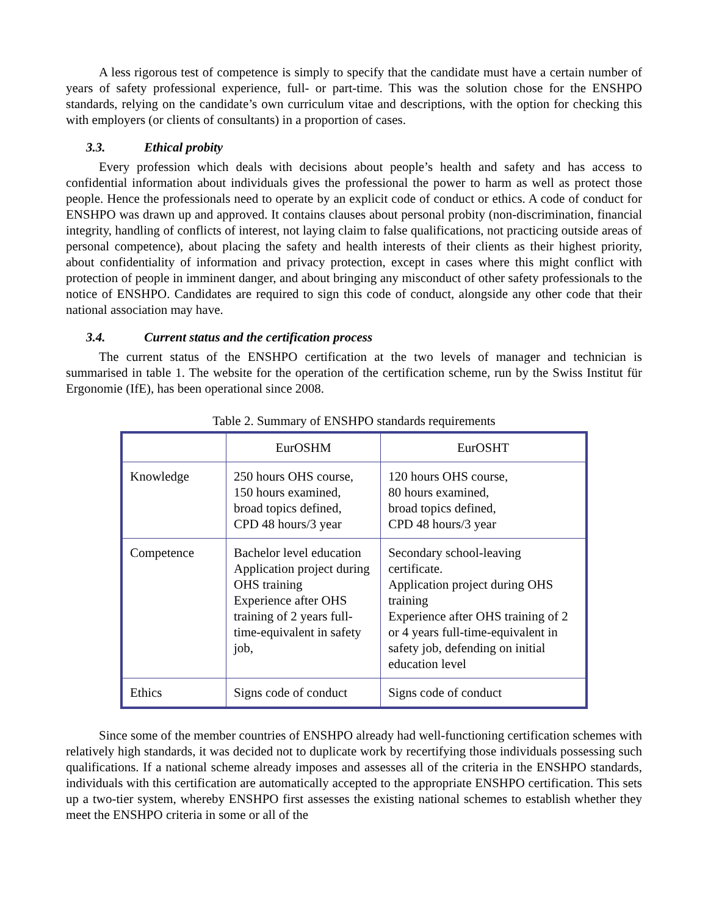A less rigorous test of competence is simply to specify that the candidate must have a certain number of years of safety professional experience, full- or part-time. This was the solution chose for the ENSHPO standards, relying on the candidate’s own curriculum vitae and descriptions, with the option for checking this with employers (or clients of consultants) in a proportion of cases.
3.3. Ethical probity
Every profession which deals with decisions about people’s health and safety and has access to confidential information about individuals gives the professional the power to harm as well as protect those people. Hence the professionals need to operate by an explicit code of conduct or ethics. A code of conduct for ENSHPO was drawn up and approved. It contains clauses about personal probity (non-discrimination, financial integrity, handling of conflicts of interest, not laying claim to false qualifications, not practicing outside areas of personal competence), about placing the safety and health interests of their clients as their highest priority, about confidentiality of information and privacy protection, except in cases where this might conflict with protection of people in imminent danger, and about bringing any misconduct of other safety professionals to the notice of ENSHPO. Candidates are required to sign this code of conduct, alongside any other code that their national association may have.
3.4. Current status and the certification process
The current status of the ENSHPO certification at the two levels of manager and technician is summarised in table 1. The website for the operation of the certification scheme, run by the Swiss Institut für Ergonomie (IfE), has been operational since 2008.
Table 2. Summary of ENSHPO standards requirements
| | EurOSHM | EurOSHT |
| Knowledge | 250 hours OHS course, 150 hours examined, broad topics defined, CPD 48 hours/3 year | 120 hours OHS course, 80 hours examined, broad topics defined, CPD 48 hours/3 year |
| Competence | Bachelor level education Application project during OHS training Experience after OHS training of 2 years full-time-equivalent in safety job, | Secondary school-leaving certificate. Application project during OHS training Experience after OHS training of 2 or 4 years full-time-equivalent in safety job, defending on initial education level |
| Ethics | Signs code of conduct | Signs code of conduct |
Since some of the member countries of ENSHPO already had well-functioning certification schemes with relatively high standards, it was decided not to duplicate work by recertifying those individuals possessing such qualifications. If a national scheme already imposes and assesses all of the criteria in the ENSHPO standards, individuals with this certification are automatically accepted to the appropriate ENSHPO certification. This sets up a two-tier system, whereby ENSHPO first assesses the existing national schemes to establish whether they meet the ENSHPO criteria in some or all of the